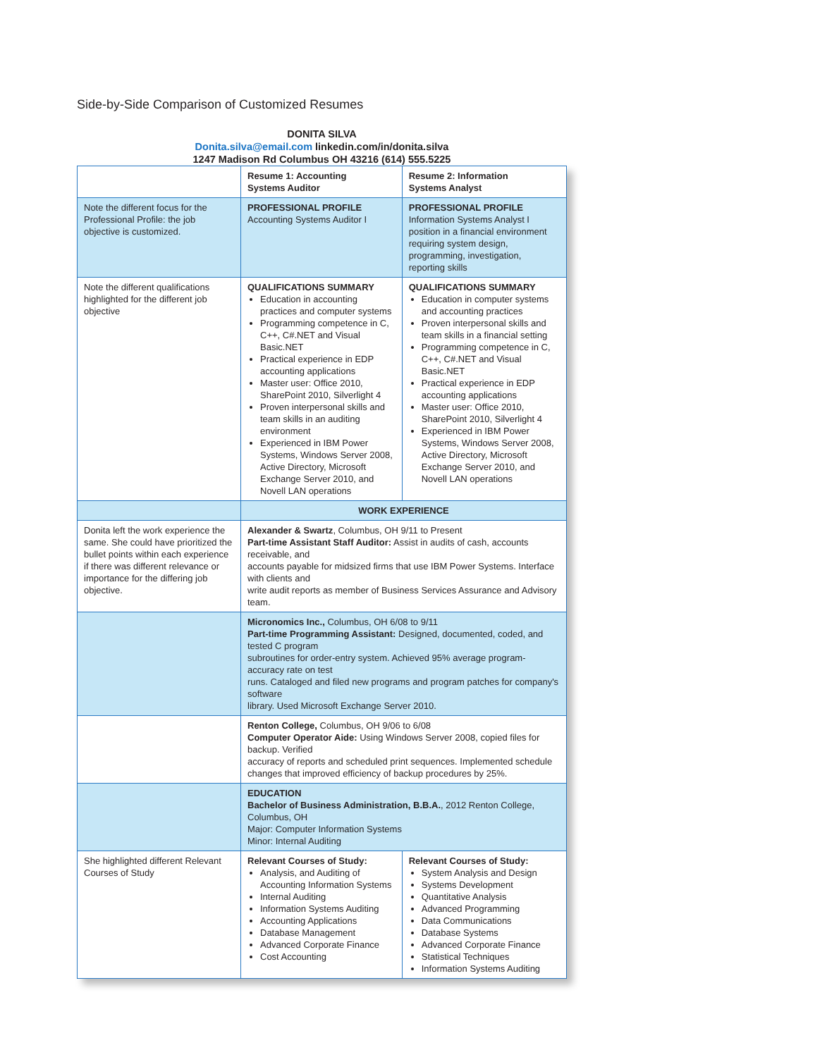Side-by-Side Comparison of Customized Resumes
DONITA SILVA
Donita.silva@email.com linkedin.com/in/donita.silva
1247 Madison Rd Columbus OH 43216 (614) 555.5225
| | Resume 1: Accounting Systems Auditor | Resume 2: Information Systems Analyst |
| Note the different focus for the Professional Profile: the job objective is customized. | PROFESSIONAL PROFILE Accounting Systems Auditor I | PROFESSIONAL PROFILE Information Systems Analyst I position in a financial environment requiring system design, programming, investigation, reporting skills |
| Note the different qualifications highlighted for the different job objective | QUALIFICATIONS SUMMARY Education in accounting practices and computer systems Programming competence in C, C++, C#.NET and Visual Basic.NET Practical experience in EDP accounting applications Master user: Office 2010, SharePoint 2010, Silverlight 4 Proven interpersonal skills and team skills in an auditing environment Experienced in IBM Power Systems, Windows Server 2008, Active Directory, Microsoft Exchange Server 2010, and Novell LAN operations | QUALIFICATIONS SUMMARY Education in computer systems and accounting practices Proven interpersonal skills and team skills in a financial setting Programming competence in C, C++, C#.NET and Visual Basic.NET Practical experience in EDP accounting applications Master user: Office 2010, SharePoint 2010, Silverlight 4 Experienced in IBM Power Systems, Windows Server 2008, Active Directory, Microsoft Exchange Server 2010, and Novell LAN operations |
| | WORK EXPERIENCE | |
| Donita left the work experience the same. She could have prioritized the bullet points within each experience if there was different relevance or importance for the differing job objective. | Alexander & Swartz , Columbus, OH 9/11 to Present Part-time Assistant Staff Auditor: Assist in audits of cash, accounts receivable, and accounts payable for midsized firms that use IBM Power Systems. Interface with clients and write audit reports as member of Business Services Assurance and Advisory team. | |
| | Micronomics Inc., Columbus, OH 6/08 to 9/11 Part-time Programming Assistant: Designed, documented, coded, and tested C program subroutines for order-entry system. Achieved 95% average program-accuracy rate on test runs. Cataloged and filed new programs and program patches for company's software library. Used Microsoft Exchange Server 2010. | |
| | Renton College, Columbus, OH 9/06 to 6/08 Computer Operator Aide: Using Windows Server 2008, copied files for backup. Verified accuracy of reports and scheduled print sequences. Implemented schedule changes that improved efficiency of backup procedures by 25%. | |
| | EDUCATION Bachelor of Business Administration, B.B.A. , 2012 Renton College, Columbus, OH Major: Computer Information Systems Minor: Internal Auditing | |
| She highlighted different Relevant Courses of Study | Relevant Courses of Study: Analysis, and Auditing of Accounting Information Systems Internal Auditing Information Systems Auditing Accounting Applications Database Management Advanced Corporate Finance Cost Accounting | Relevant Courses of Study: System Analysis and Design Systems Development Quantitative Analysis Advanced Programming Data Communications Database Systems Advanced Corporate Finance Statistical Techniques Information Systems Auditing |